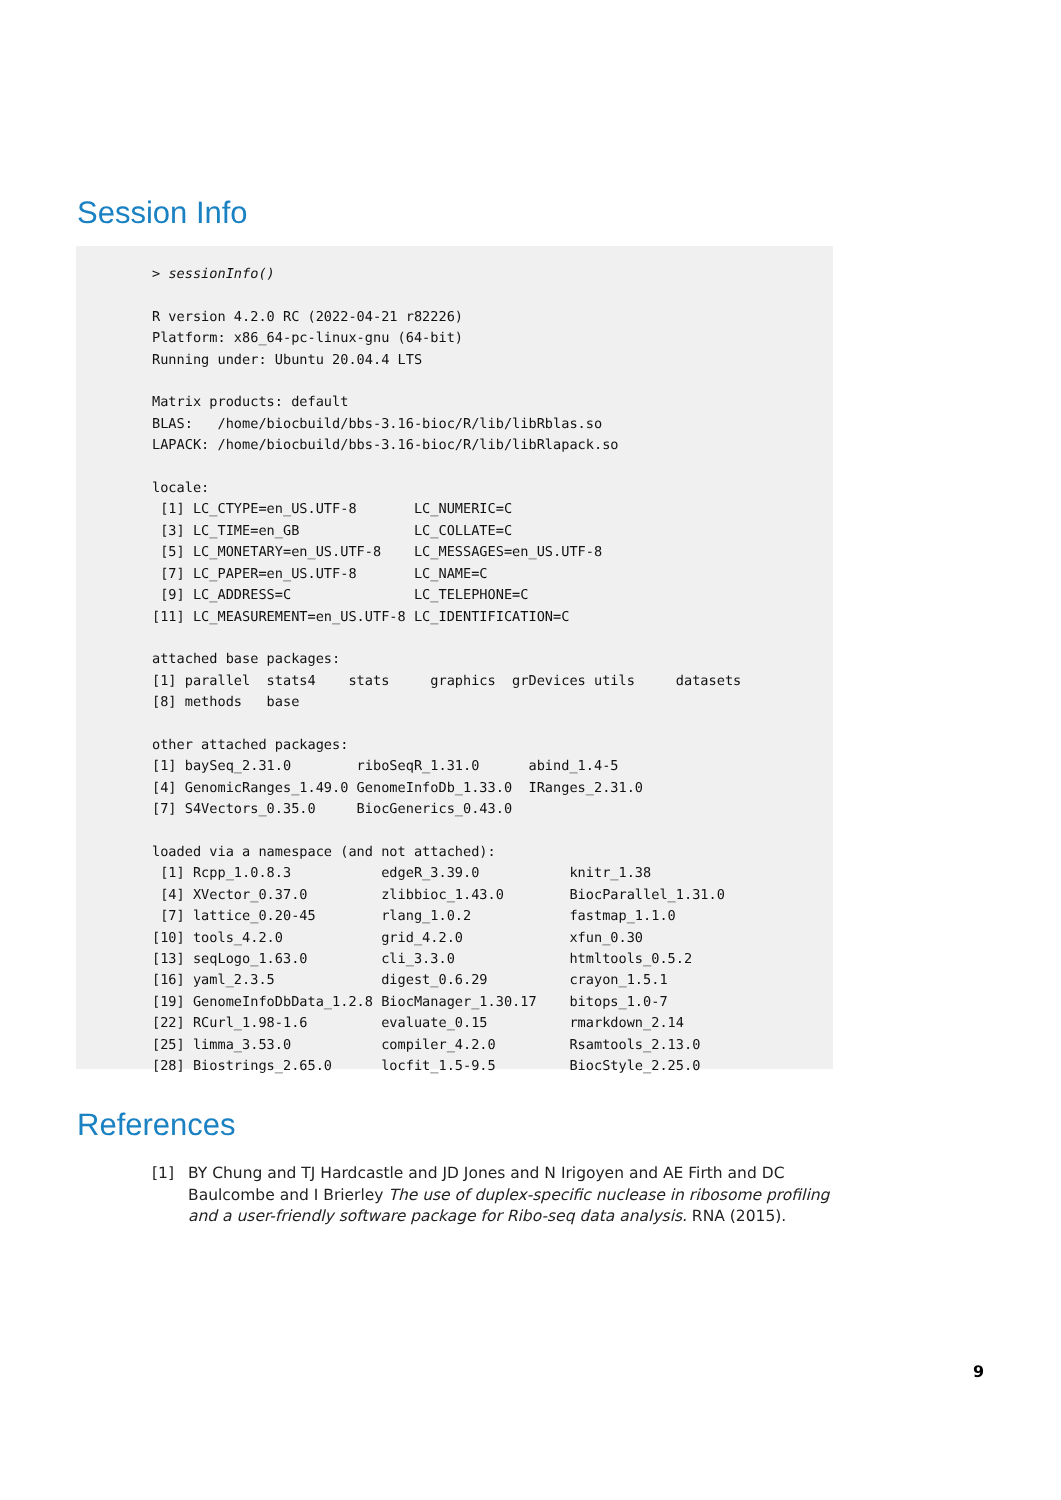Session Info
> sessionInfo()

R version 4.2.0 RC (2022-04-21 r82226)
Platform: x86_64-pc-linux-gnu (64-bit)
Running under: Ubuntu 20.04.4 LTS

Matrix products: default
BLAS:   /home/biocbuild/bbs-3.16-bioc/R/lib/libRblas.so
LAPACK: /home/biocbuild/bbs-3.16-bioc/R/lib/libRlapack.so

locale:
 [1] LC_CTYPE=en_US.UTF-8       LC_NUMERIC=C              
 [3] LC_TIME=en_GB              LC_COLLATE=C              
 [5] LC_MONETARY=en_US.UTF-8    LC_MESSAGES=en_US.UTF-8   
 [7] LC_PAPER=en_US.UTF-8       LC_NAME=C                 
 [9] LC_ADDRESS=C               LC_TELEPHONE=C            
[11] LC_MEASUREMENT=en_US.UTF-8 LC_IDENTIFICATION=C       

attached base packages:
[1] parallel  stats4    stats     graphics  grDevices utils     datasets 
[8] methods   base     

other attached packages:
[1] baySeq_2.31.0        riboSeqR_1.31.0      abind_1.4-5         
[4] GenomicRanges_1.49.0 GenomeInfoDb_1.33.0  IRanges_2.31.0      
[7] S4Vectors_0.35.0     BiocGenerics_0.43.0 

loaded via a namespace (and not attached):
 [1] Rcpp_1.0.8.3           edgeR_3.39.0           knitr_1.38            
 [4] XVector_0.37.0         zlibbioc_1.43.0        BiocParallel_1.31.0   
 [7] lattice_0.20-45        rlang_1.0.2            fastmap_1.1.0         
[10] tools_4.2.0            grid_4.2.0             xfun_0.30             
[13] seqLogo_1.63.0         cli_3.3.0              htmltools_0.5.2       
[16] yaml_2.3.5             digest_0.6.29          crayon_1.5.1          
[19] GenomeInfoDbData_1.2.8 BiocManager_1.30.17    bitops_1.0-7          
[22] RCurl_1.98-1.6         evaluate_0.15          rmarkdown_2.14        
[25] limma_3.53.0           compiler_4.2.0         Rsamtools_2.13.0      
[28] Biostrings_2.65.0      locfit_1.5-9.5         BiocStyle_2.25.0      
References
[1] BY Chung and TJ Hardcastle and JD Jones and N Irigoyen and AE Firth and DC Baulcombe and I Brierley The use of duplex-specific nuclease in ribosome profiling and a user-friendly software package for Ribo-seq data analysis. RNA (2015).
9